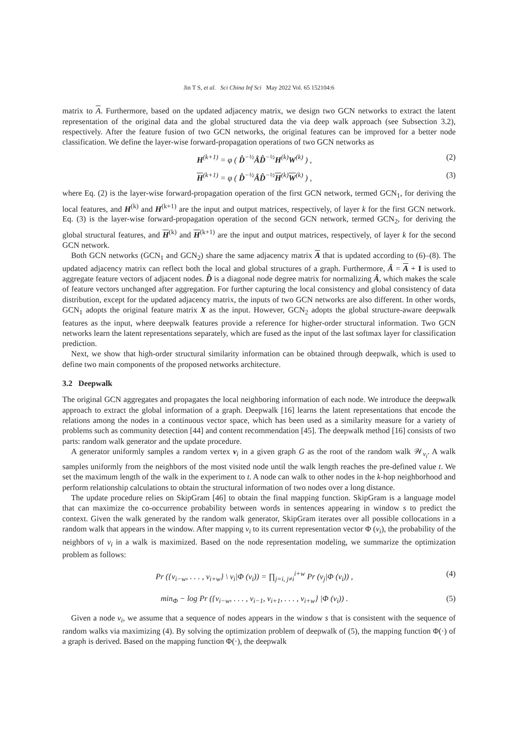Jin T S, et al. Sci China Inf Sci May 2022 Vol. 65 152104:6
matrix to A. Furthermore, based on the updated adjacency matrix, we design two GCN networks to extract the latent representation of the original data and the global structured data the via deep walk approach (see Subsection 3.2), respectively. After the feature fusion of two GCN networks, the original features can be improved for a better node classification. We define the layer-wise forward-propagation operations of two GCN networks as
H<sup>(k+1)</sup> = φ ( D̂<sup>−½</sup>ÂD̂<sup>−½</sup>H<sup>(k)</sup>W<sup>(k)</sup> ) , (2)
H<sup>(k+1)</sup> = φ ( D̂<sup>−½</sup>ÂD̂<sup>−½</sup>H<sup>(k)</sup>W<sup>(k)</sup> ) , (3)
where Eq. (2) is the layer-wise forward-propagation operation of the first GCN network, termed GCN<sub>1</sub>, for deriving the local features, and H<sup>(k)</sup> and H<sup>(k+1)</sup> are the input and output matrices, respectively, of layer k for the first GCN network. Eq. (3) is the layer-wise forward-propagation operation of the second GCN network, termed GCN<sub>2</sub>, for deriving the global structural features, and H<sup>(k)</sup> and H<sup>(k+1)</sup> are the input and output matrices, respectively, of layer k for the second GCN network.
Both GCN networks (GCN<sub>1</sub> and GCN<sub>2</sub>) share the same adjacency matrix A that is updated according to (6)–(8). The updated adjacency matrix can reflect both the local and global structures of a graph. Furthermore, Â = A + I is used to aggregate feature vectors of adjacent nodes. D̂ is a diagonal node degree matrix for normalizing Â, which makes the scale of feature vectors unchanged after aggregation. For further capturing the local consistency and global consistency of data distribution, except for the updated adjacency matrix, the inputs of two GCN networks are also different. In other words, GCN<sub>1</sub> adopts the original feature matrix X as the input. However, GCN<sub>2</sub> adopts the global structure-aware deepwalk features as the input, where deepwalk features provide a reference for higher-order structural information. Two GCN networks learn the latent representations separately, which are fused as the input of the last softmax layer for classification prediction.
Next, we show that high-order structural similarity information can be obtained through deepwalk, which is used to define two main components of the proposed networks architecture.
3.2 Deepwalk
The original GCN aggregates and propagates the local neighboring information of each node. We introduce the deepwalk approach to extract the global information of a graph. Deepwalk [16] learns the latent representations that encode the relations among the nodes in a continuous vector space, which has been used as a similarity measure for a variety of problems such as community detection [44] and content recommendation [45]. The deepwalk method [16] consists of two parts: random walk generator and the update procedure.
A generator uniformly samples a random vertex v<sub>i</sub> in a given graph G as the root of the random walk 𝒲<sub>v<sub>i</sub></sub>. A walk samples uniformly from the neighbors of the most visited node until the walk length reaches the pre-defined value t. We set the maximum length of the walk in the experiment to t. A node can walk to other nodes in the k-hop neighborhood and perform relationship calculations to obtain the structural information of two nodes over a long distance.
The update procedure relies on SkipGram [46] to obtain the final mapping function. SkipGram is a language model that can maximize the co-occurrence probability between words in sentences appearing in window s to predict the context. Given the walk generated by the random walk generator, SkipGram iterates over all possible collocations in a random walk that appears in the window. After mapping v<sub>i</sub> to its current representation vector Φ (v<sub>i</sub>), the probability of the neighbors of v<sub>i</sub> in a walk is maximized. Based on the node representation modeling, we summarize the optimization problem as follows:
Pr ({v<sub>i−w</sub>, . . . , v<sub>i+w</sub>} \ v<sub>i</sub>|Φ (v<sub>i</sub>)) = ∏<sub>j=i, j≠i</sub><sup>i+w</sup> Pr (v<sub>j</sub>|Φ (v<sub>i</sub>)) , (4)
min<sub>Φ</sub> − log Pr ({v<sub>i−w</sub>, . . . , v<sub>i−1</sub>, v<sub>i+1</sub>, . . . , v<sub>i+w</sub>} |Φ (v<sub>i</sub>)) . (5)
Given a node v<sub>i</sub>, we assume that a sequence of nodes appears in the window s that is consistent with the sequence of random walks via maximizing (4). By solving the optimization problem of deepwalk of (5), the mapping function Φ(·) of a graph is derived. Based on the mapping function Φ(·), the deepwalk